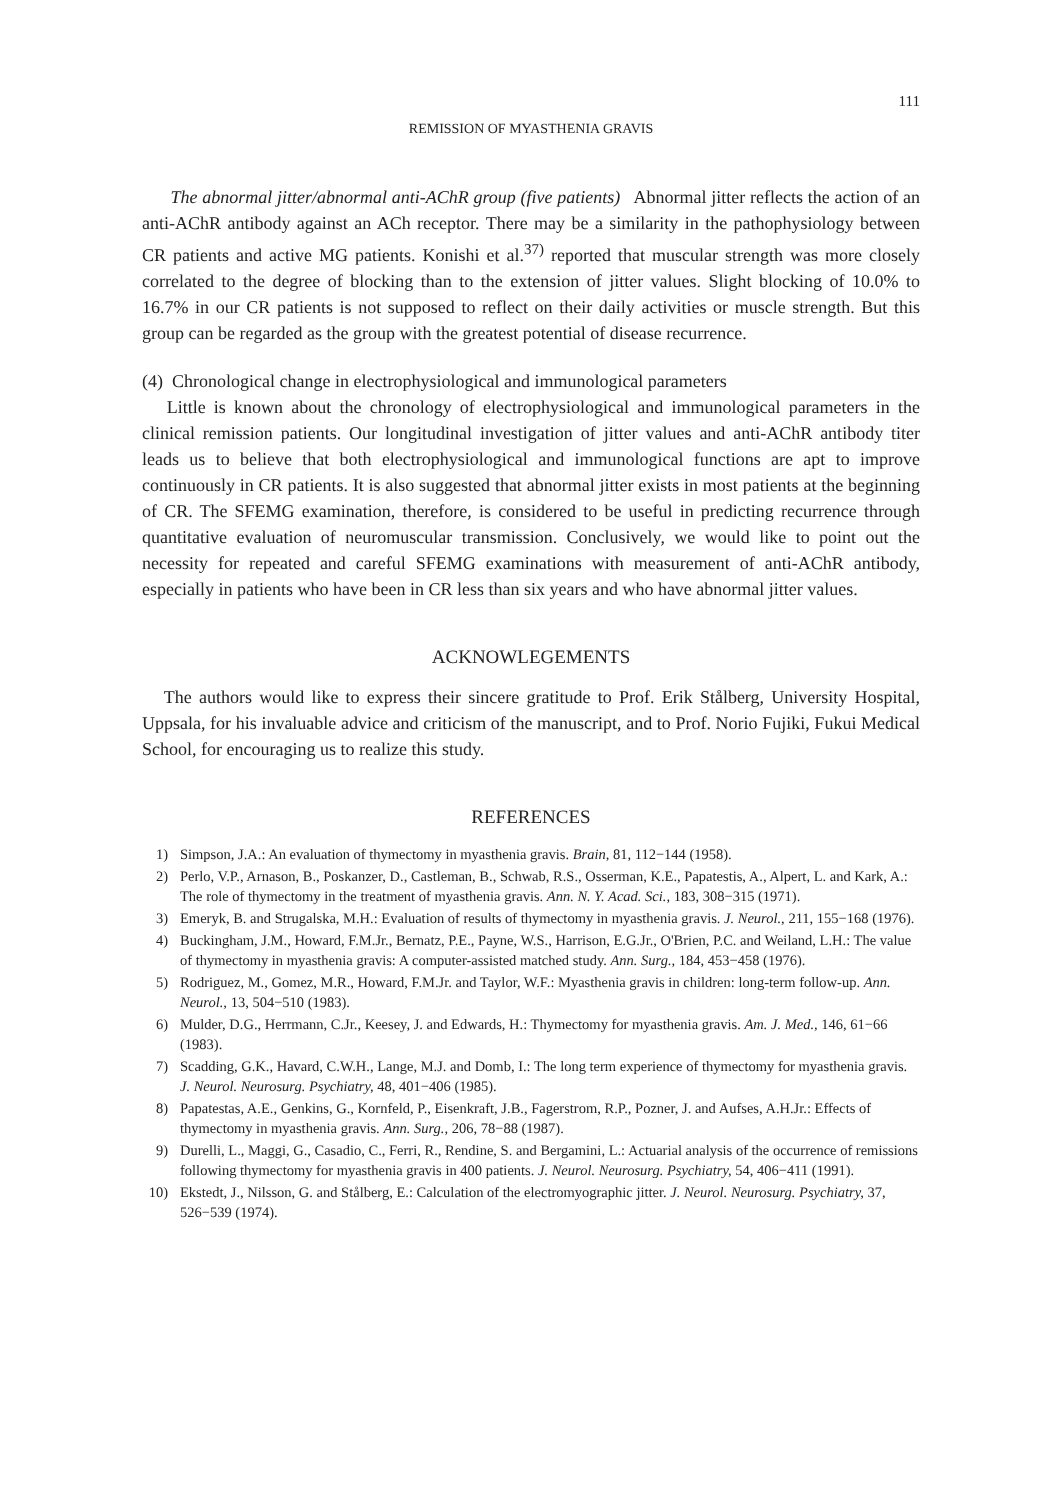111
REMISSION OF MYASTHENIA GRAVIS
The abnormal jitter/abnormal anti-AChR group (five patients) Abnormal jitter reflects the action of an anti-AChR antibody against an ACh receptor. There may be a similarity in the pathophysiology between CR patients and active MG patients. Konishi et al.<sup>37)</sup> reported that muscular strength was more closely correlated to the degree of blocking than to the extension of jitter values. Slight blocking of 10.0% to 16.7% in our CR patients is not supposed to reflect on their daily activities or muscle strength. But this group can be regarded as the group with the greatest potential of disease recurrence.
(4) Chronological change in electrophysiological and immunological parameters
Little is known about the chronology of electrophysiological and immunological parameters in the clinical remission patients. Our longitudinal investigation of jitter values and anti-AChR antibody titer leads us to believe that both electrophysiological and immunological functions are apt to improve continuously in CR patients. It is also suggested that abnormal jitter exists in most patients at the beginning of CR. The SFEMG examination, therefore, is considered to be useful in predicting recurrence through quantitative evaluation of neuromuscular transmission. Conclusively, we would like to point out the necessity for repeated and careful SFEMG examinations with measurement of anti-AChR antibody, especially in patients who have been in CR less than six years and who have abnormal jitter values.
ACKNOWLEGEMENTS
The authors would like to express their sincere gratitude to Prof. Erik Stålberg, University Hospital, Uppsala, for his invaluable advice and criticism of the manuscript, and to Prof. Norio Fujiki, Fukui Medical School, for encouraging us to realize this study.
REFERENCES
1) Simpson, J.A.: An evaluation of thymectomy in myasthenia gravis. Brain, 81, 112−144 (1958).
2) Perlo, V.P., Arnason, B., Poskanzer, D., Castleman, B., Schwab, R.S., Osserman, K.E., Papatestis, A., Alpert, L. and Kark, A.: The role of thymectomy in the treatment of myasthenia gravis. Ann. N. Y. Acad. Sci., 183, 308−315 (1971).
3) Emeryk, B. and Strugalska, M.H.: Evaluation of results of thymectomy in myasthenia gravis. J. Neurol., 211, 155−168 (1976).
4) Buckingham, J.M., Howard, F.M.Jr., Bernatz, P.E., Payne, W.S., Harrison, E.G.Jr., O'Brien, P.C. and Weiland, L.H.: The value of thymectomy in myasthenia gravis: A computer-assisted matched study. Ann. Surg., 184, 453−458 (1976).
5) Rodriguez, M., Gomez, M.R., Howard, F.M.Jr. and Taylor, W.F.: Myasthenia gravis in children: long-term follow-up. Ann. Neurol., 13, 504−510 (1983).
6) Mulder, D.G., Herrmann, C.Jr., Keesey, J. and Edwards, H.: Thymectomy for myasthenia gravis. Am. J. Med., 146, 61−66 (1983).
7) Scadding, G.K., Havard, C.W.H., Lange, M.J. and Domb, I.: The long term experience of thymectomy for myasthenia gravis. J. Neurol. Neurosurg. Psychiatry, 48, 401−406 (1985).
8) Papatestas, A.E., Genkins, G., Kornfeld, P., Eisenkraft, J.B., Fagerstrom, R.P., Pozner, J. and Aufses, A.H.Jr.: Effects of thymectomy in myasthenia gravis. Ann. Surg., 206, 78−88 (1987).
9) Durelli, L., Maggi, G., Casadio, C., Ferri, R., Rendine, S. and Bergamini, L.: Actuarial analysis of the occurrence of remissions following thymectomy for myasthenia gravis in 400 patients. J. Neurol. Neurosurg. Psychiatry, 54, 406−411 (1991).
10) Ekstedt, J., Nilsson, G. and Stålberg, E.: Calculation of the electromyographic jitter. J. Neurol. Neurosurg. Psychiatry, 37, 526−539 (1974).